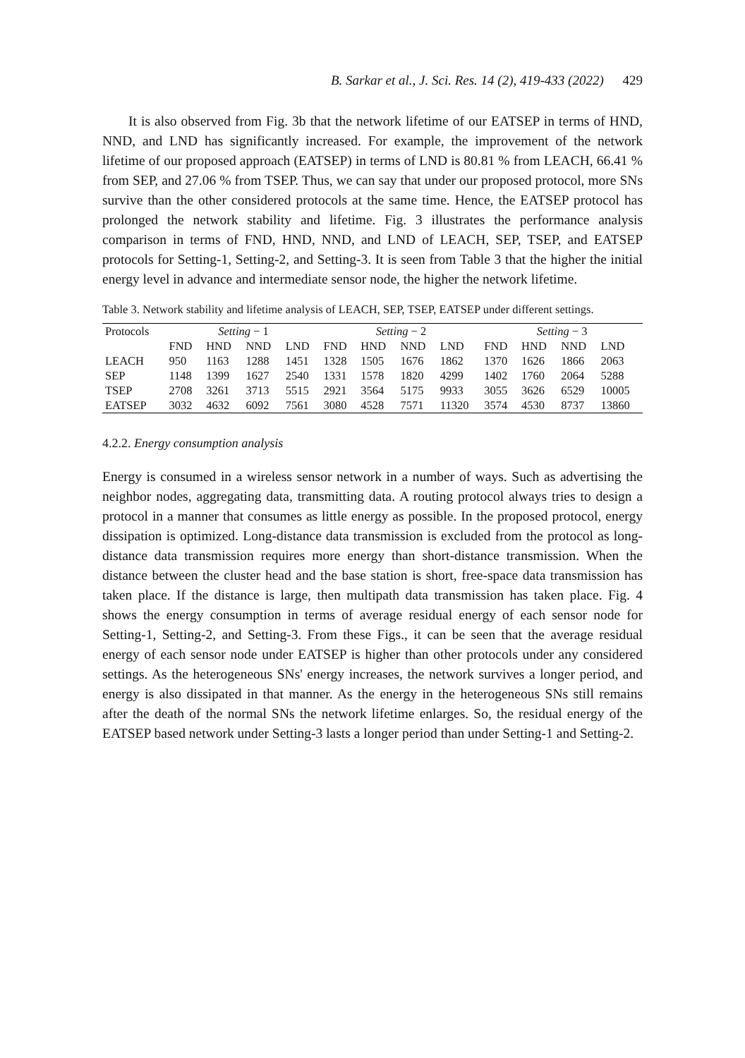B. Sarkar et al., J. Sci. Res. 14 (2), 419-433 (2022) 429
It is also observed from Fig. 3b that the network lifetime of our EATSEP in terms of HND, NND, and LND has significantly increased. For example, the improvement of the network lifetime of our proposed approach (EATSEP) in terms of LND is 80.81 % from LEACH, 66.41 % from SEP, and 27.06 % from TSEP. Thus, we can say that under our proposed protocol, more SNs survive than the other considered protocols at the same time. Hence, the EATSEP protocol has prolonged the network stability and lifetime. Fig. 3 illustrates the performance analysis comparison in terms of FND, HND, NND, and LND of LEACH, SEP, TSEP, and EATSEP protocols for Setting-1, Setting-2, and Setting-3. It is seen from Table 3 that the higher the initial energy level in advance and intermediate sensor node, the higher the network lifetime.
Table 3. Network stability and lifetime analysis of LEACH, SEP, TSEP, EATSEP under different settings.
| Protocols | Setting − 1 | | | | Setting − 2 | | | | Setting − 3 | | | |
| | FND | HND | NND | LND | FND | HND | NND | LND | FND | HND | NND | LND |
| LEACH | 950 | 1163 | 1288 | 1451 | 1328 | 1505 | 1676 | 1862 | 1370 | 1626 | 1866 | 2063 |
| SEP | 1148 | 1399 | 1627 | 2540 | 1331 | 1578 | 1820 | 4299 | 1402 | 1760 | 2064 | 5288 |
| TSEP | 2708 | 3261 | 3713 | 5515 | 2921 | 3564 | 5175 | 9933 | 3055 | 3626 | 6529 | 10005 |
| EATSEP | 3032 | 4632 | 6092 | 7561 | 3080 | 4528 | 7571 | 11320 | 3574 | 4530 | 8737 | 13860 |
4.2.2. Energy consumption analysis
Energy is consumed in a wireless sensor network in a number of ways. Such as advertising the neighbor nodes, aggregating data, transmitting data. A routing protocol always tries to design a protocol in a manner that consumes as little energy as possible. In the proposed protocol, energy dissipation is optimized. Long-distance data transmission is excluded from the protocol as long-distance data transmission requires more energy than short-distance transmission. When the distance between the cluster head and the base station is short, free-space data transmission has taken place. If the distance is large, then multipath data transmission has taken place. Fig. 4 shows the energy consumption in terms of average residual energy of each sensor node for Setting-1, Setting-2, and Setting-3. From these Figs., it can be seen that the average residual energy of each sensor node under EATSEP is higher than other protocols under any considered settings. As the heterogeneous SNs' energy increases, the network survives a longer period, and energy is also dissipated in that manner. As the energy in the heterogeneous SNs still remains after the death of the normal SNs the network lifetime enlarges. So, the residual energy of the EATSEP based network under Setting-3 lasts a longer period than under Setting-1 and Setting-2.